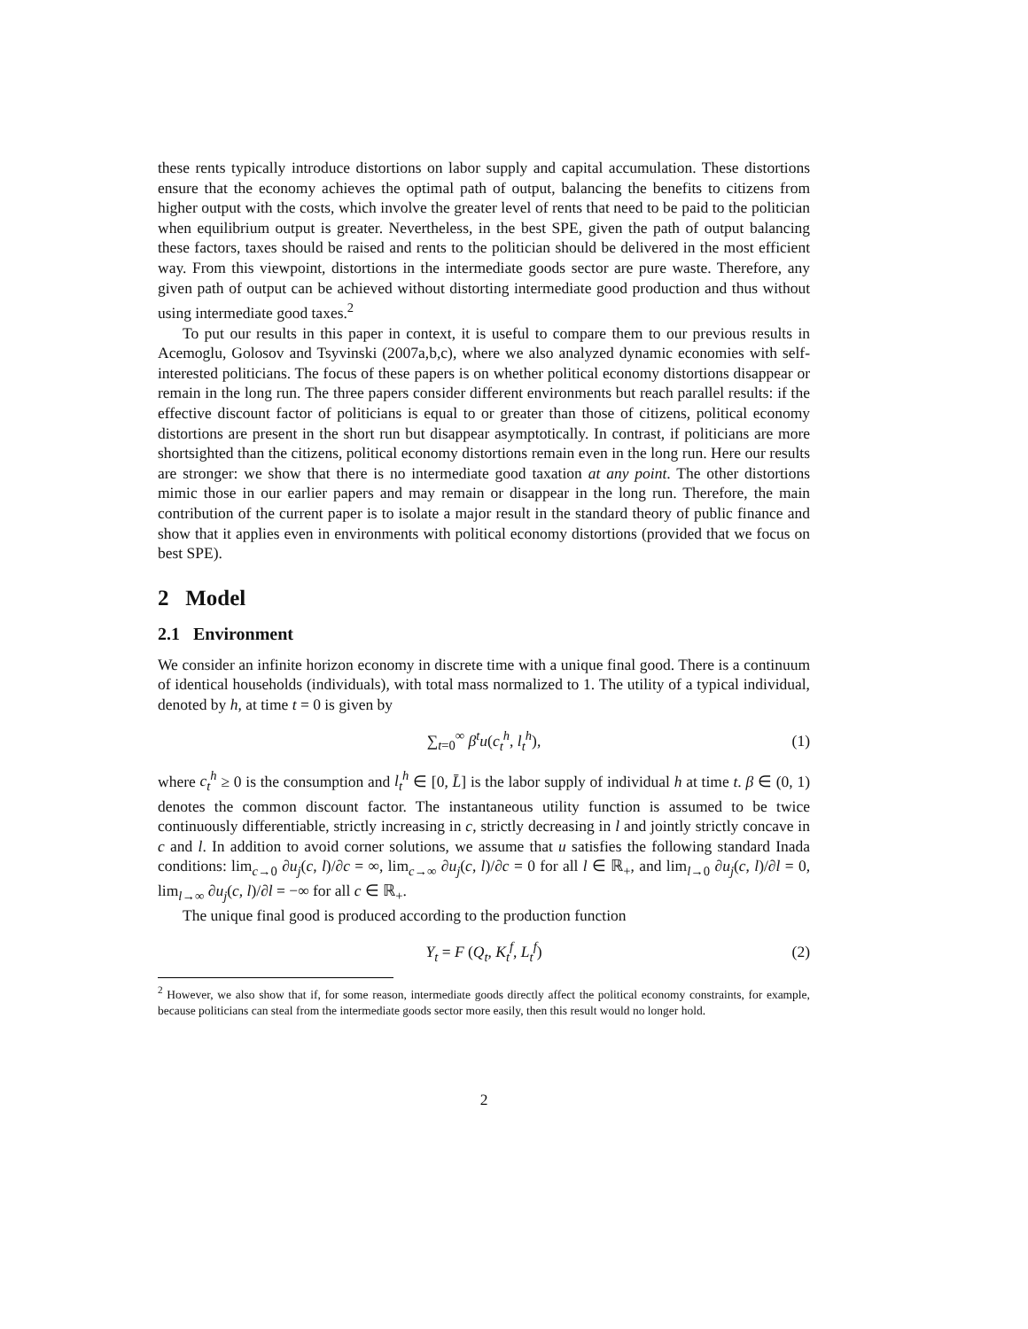these rents typically introduce distortions on labor supply and capital accumulation. These distortions ensure that the economy achieves the optimal path of output, balancing the benefits to citizens from higher output with the costs, which involve the greater level of rents that need to be paid to the politician when equilibrium output is greater. Nevertheless, in the best SPE, given the path of output balancing these factors, taxes should be raised and rents to the politician should be delivered in the most efficient way. From this viewpoint, distortions in the intermediate goods sector are pure waste. Therefore, any given path of output can be achieved without distorting intermediate good production and thus without using intermediate good taxes.<sup>2</sup>
To put our results in this paper in context, it is useful to compare them to our previous results in Acemoglu, Golosov and Tsyvinski (2007a,b,c), where we also analyzed dynamic economies with self-interested politicians. The focus of these papers is on whether political economy distortions disappear or remain in the long run. The three papers consider different environments but reach parallel results: if the effective discount factor of politicians is equal to or greater than those of citizens, political economy distortions are present in the short run but disappear asymptotically. In contrast, if politicians are more shortsighted than the citizens, political economy distortions remain even in the long run. Here our results are stronger: we show that there is no intermediate good taxation at any point. The other distortions mimic those in our earlier papers and may remain or disappear in the long run. Therefore, the main contribution of the current paper is to isolate a major result in the standard theory of public finance and show that it applies even in environments with political economy distortions (provided that we focus on best SPE).
2 Model
2.1 Environment
We consider an infinite horizon economy in discrete time with a unique final good. There is a continuum of identical households (individuals), with total mass normalized to 1. The utility of a typical individual, denoted by h, at time t = 0 is given by
∑<sub>t=0</sub><sup>∞</sup> β<sup>t</sup>u(c<sub>t</sub><sup>h</sup>, l<sub>t</sub><sup>h</sup>), (1)
where c<sub>t</sub><sup>h</sup> ≥ 0 is the consumption and l<sub>t</sub><sup>h</sup> ∈ [0, L̄] is the labor supply of individual h at time t. β ∈ (0, 1) denotes the common discount factor. The instantaneous utility function is assumed to be twice continuously differentiable, strictly increasing in c, strictly decreasing in l and jointly strictly concave in c and l. In addition to avoid corner solutions, we assume that u satisfies the following standard Inada conditions: lim<sub>c→0</sub> ∂u<sub>j</sub>(c, l)/∂c = ∞, lim<sub>c→∞</sub> ∂u<sub>j</sub>(c, l)/∂c = 0 for all l ∈ ℝ<sub>+</sub>, and lim<sub>l→0</sub> ∂u<sub>j</sub>(c, l)/∂l = 0, lim<sub>l→∞</sub> ∂u<sub>j</sub>(c, l)/∂l = −∞ for all c ∈ ℝ<sub>+</sub>.
The unique final good is produced according to the production function
Y<sub>t</sub> = F (Q<sub>t</sub>, K<sub>t</sub><sup>f</sup>, L<sub>t</sub><sup>f</sup>) (2)
<sup>2</sup> However, we also show that if, for some reason, intermediate goods directly affect the political economy constraints, for example, because politicians can steal from the intermediate goods sector more easily, then this result would no longer hold.
2